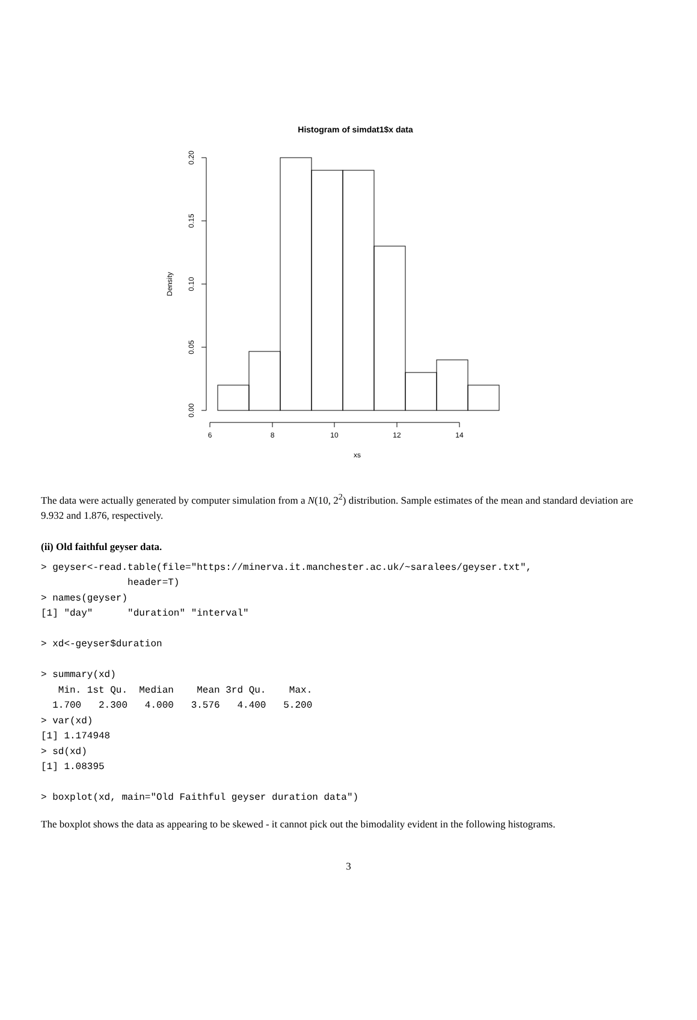Histogram of simdat1$x data
6
8
10
12
14
xs
0.20
0.15
0.10
0.05
0.00
Density
The data were actually generated by computer simulation from a N(10, 2<sup>2</sup>) distribution. Sample estimates of the mean and standard deviation are 9.932 and 1.876, respectively.
(ii) Old faithful geyser data.
> geyser<-read.table(file="https://minerva.it.manchester.ac.uk/~saralees/geyser.txt",
               header=T)
> names(geyser)
[1] "day"      "duration" "interval"

> xd<-geyser$duration

> summary(xd)
   Min. 1st Qu.  Median    Mean 3rd Qu.    Max.
  1.700   2.300   4.000   3.576   4.400   5.200
> var(xd)
[1] 1.174948
> sd(xd)
[1] 1.08395

> boxplot(xd, main="Old Faithful geyser duration data")
The boxplot shows the data as appearing to be skewed - it cannot pick out the bimodality evident in the following histograms.
3